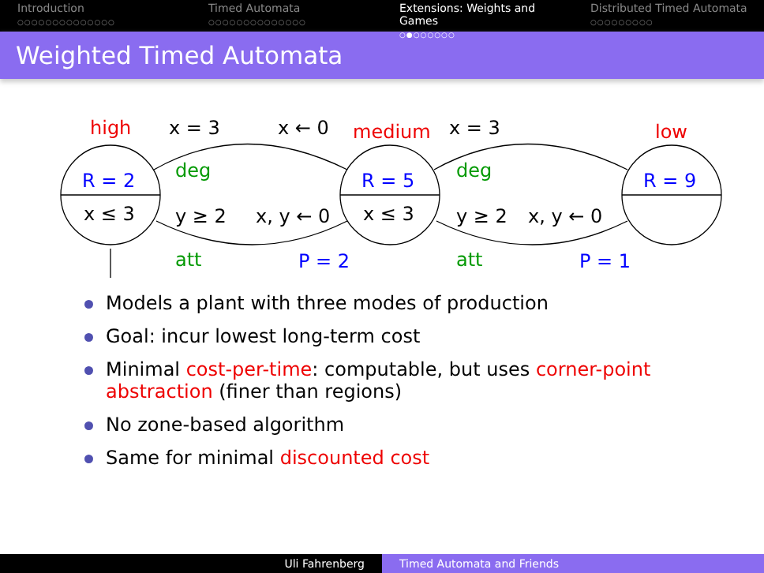Introduction
○○○○○○○○○○○○○○
Timed Automata
○○○○○○○○○○○○○○
Extensions: Weights and Games
○●○○○○○○
Distributed Timed Automata
○○○○○○○○○
Weighted Timed Automata
high x = 3 x ← 0 medium x = 3 low
R = 2 deg R = 5 deg R = 9
x ≤ 3 y ≥ 2 x, y ← 0 x ≤ 3 y ≥ 2 x, y ← 0
att P = 2 att P = 1
Models a plant with three modes of production
Goal: incur lowest long-term cost
Minimal cost-per-time: computable, but uses corner-point abstraction (finer than regions)
No zone-based algorithm
Same for minimal discounted cost
Uli Fahrenberg Timed Automata and Friends